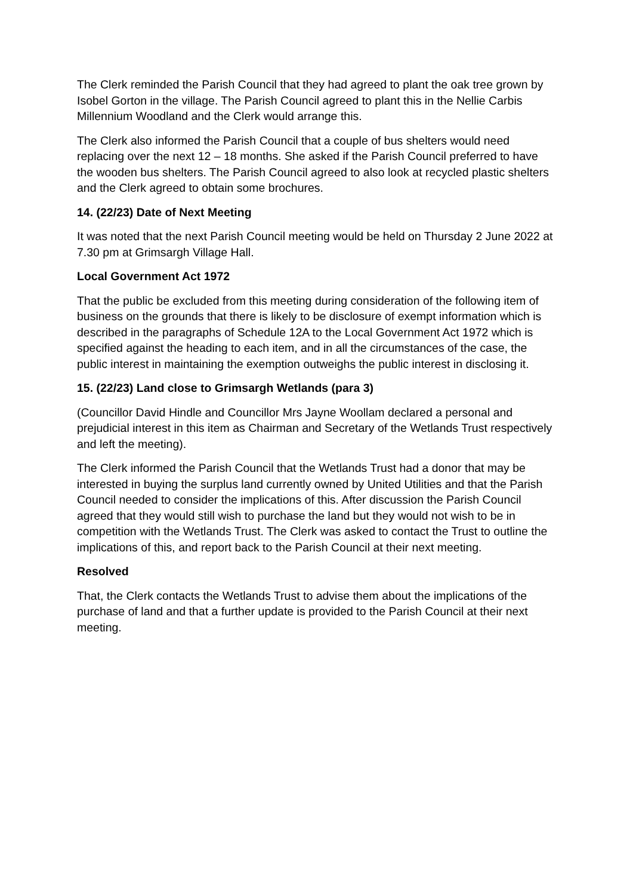The Clerk reminded the Parish Council that they had agreed to plant the oak tree grown by Isobel Gorton in the village. The Parish Council agreed to plant this in the Nellie Carbis Millennium Woodland and the Clerk would arrange this.
The Clerk also informed the Parish Council that a couple of bus shelters would need replacing over the next 12 – 18 months. She asked if the Parish Council preferred to have the wooden bus shelters. The Parish Council agreed to also look at recycled plastic shelters and the Clerk agreed to obtain some brochures.
14. (22/23) Date of Next Meeting
It was noted that the next Parish Council meeting would be held on Thursday 2 June 2022 at 7.30 pm at Grimsargh Village Hall.
Local Government Act 1972
That the public be excluded from this meeting during consideration of the following item of business on the grounds that there is likely to be disclosure of exempt information which is described in the paragraphs of Schedule 12A to the Local Government Act 1972 which is specified against the heading to each item, and in all the circumstances of the case, the public interest in maintaining the exemption outweighs the public interest in disclosing it.
15. (22/23) Land close to Grimsargh Wetlands (para 3)
(Councillor David Hindle and Councillor Mrs Jayne Woollam declared a personal and prejudicial interest in this item as Chairman and Secretary of the Wetlands Trust respectively and left the meeting).
The Clerk informed the Parish Council that the Wetlands Trust had a donor that may be interested in buying the surplus land currently owned by United Utilities and that the Parish Council needed to consider the implications of this. After discussion the Parish Council agreed that they would still wish to purchase the land but they would not wish to be in competition with the Wetlands Trust. The Clerk was asked to contact the Trust to outline the implications of this, and report back to the Parish Council at their next meeting.
Resolved
That, the Clerk contacts the Wetlands Trust to advise them about the implications of the purchase of land and that a further update is provided to the Parish Council at their next meeting.